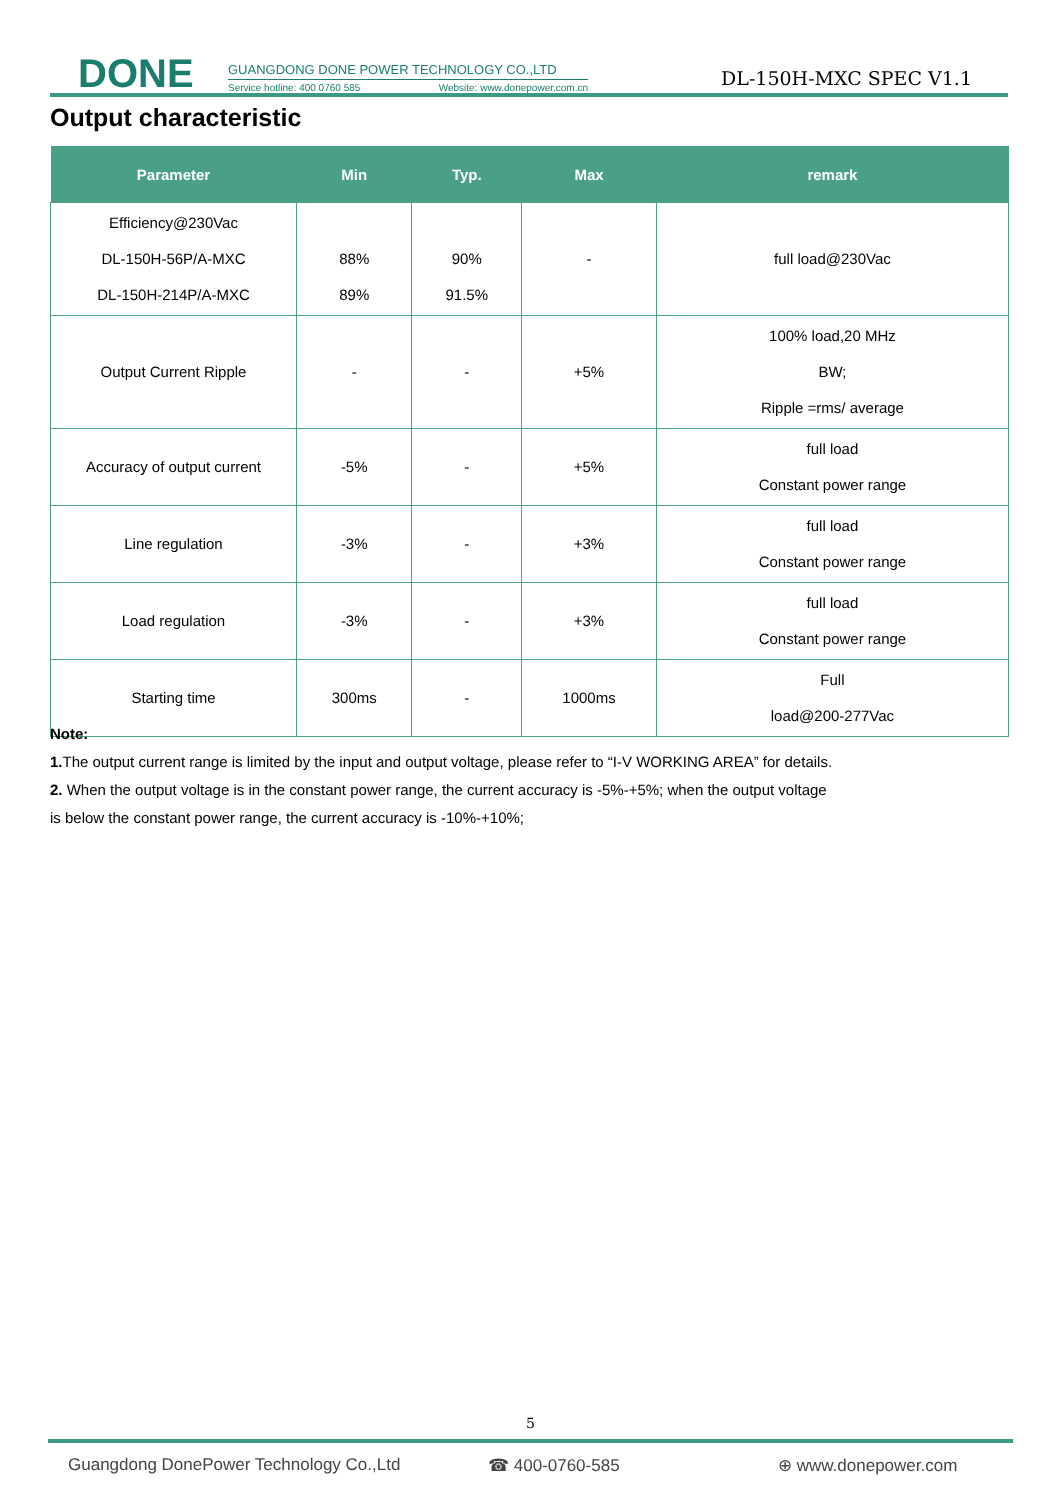DONE
GUANGDONG DONE POWER TECHNOLOGY CO.,LTD
Service hotline: 400 0760 585 Website: www.donepower.com.cn
DL-150H-MXC SPEC V1.1
Output characteristic
| Parameter | Min | Typ. | Max | remark |
| --- | --- | --- | --- | --- |
| Efficiency@230Vac DL-150H-56P/A-MXC DL-150H-214P/A-MXC | 88% 89% | 90% 91.5% | - | full load@230Vac |
| Output Current Ripple | - | - | +5% | 100% load,20 MHz BW; Ripple =rms/ average |
| Accuracy of output current | -5% | - | +5% | full load Constant power range |
| Line regulation | -3% | - | +3% | full load Constant power range |
| Load regulation | -3% | - | +3% | full load Constant power range |
| Starting time | 300ms | - | 1000ms | Full load@200-277Vac |
Note:
1. The output current range is limited by the input and output voltage, please refer to “I-V WORKING AREA” for details.
2. When the output voltage is in the constant power range, the current accuracy is -5%-+5%; when the output voltage
is below the constant power range, the current accuracy is -10%-+10%;
5
Guangdong DonePower Technology Co.,Ltd ☎ 400-0760-585 ⊕ www.donepower.com